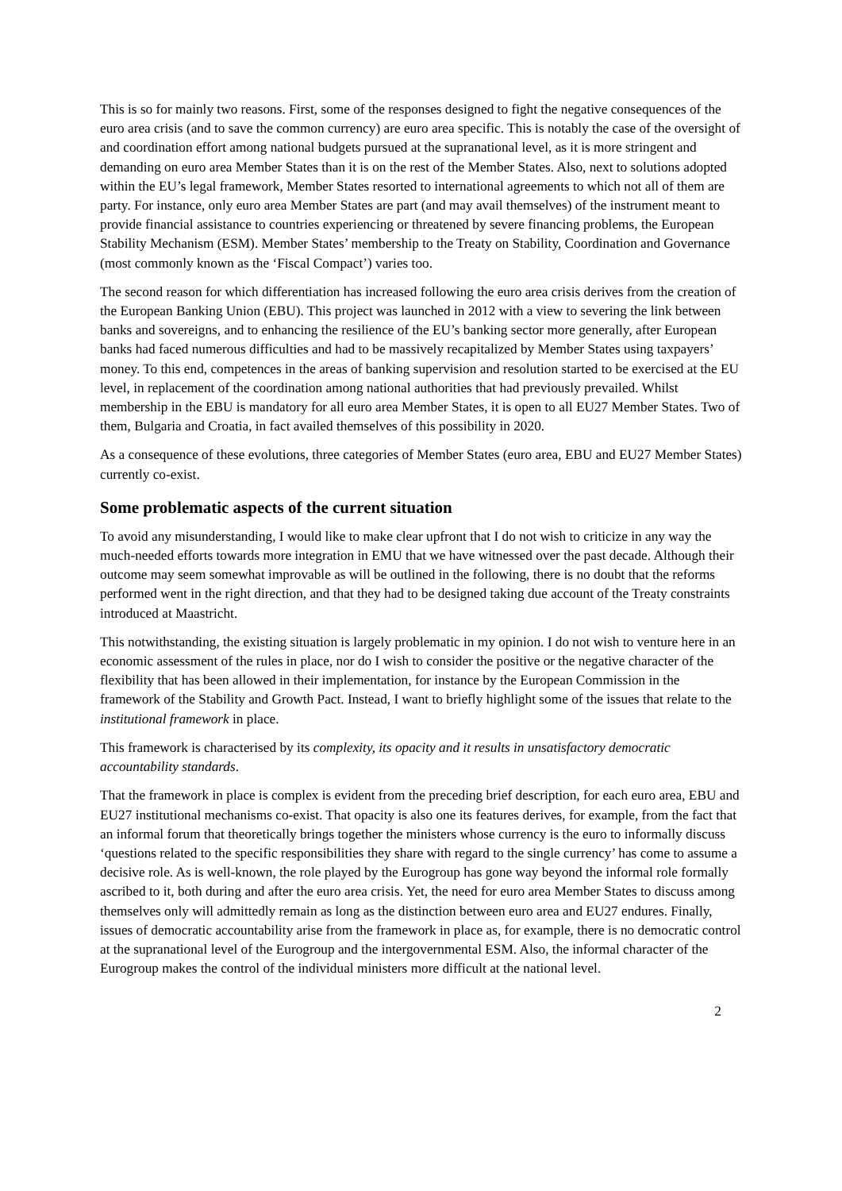This is so for mainly two reasons. First, some of the responses designed to fight the negative consequences of the euro area crisis (and to save the common currency) are euro area specific. This is notably the case of the oversight of and coordination effort among national budgets pursued at the supranational level, as it is more stringent and demanding on euro area Member States than it is on the rest of the Member States. Also, next to solutions adopted within the EU’s legal framework, Member States resorted to international agreements to which not all of them are party. For instance, only euro area Member States are part (and may avail themselves) of the instrument meant to provide financial assistance to countries experiencing or threatened by severe financing problems, the European Stability Mechanism (ESM). Member States’ membership to the Treaty on Stability, Coordination and Governance (most commonly known as the ‘Fiscal Compact’) varies too.
The second reason for which differentiation has increased following the euro area crisis derives from the creation of the European Banking Union (EBU). This project was launched in 2012 with a view to severing the link between banks and sovereigns, and to enhancing the resilience of the EU’s banking sector more generally, after European banks had faced numerous difficulties and had to be massively recapitalized by Member States using taxpayers’ money. To this end, competences in the areas of banking supervision and resolution started to be exercised at the EU level, in replacement of the coordination among national authorities that had previously prevailed. Whilst membership in the EBU is mandatory for all euro area Member States, it is open to all EU27 Member States. Two of them, Bulgaria and Croatia, in fact availed themselves of this possibility in 2020.
As a consequence of these evolutions, three categories of Member States (euro area, EBU and EU27 Member States) currently co-exist.
Some problematic aspects of the current situation
To avoid any misunderstanding, I would like to make clear upfront that I do not wish to criticize in any way the much-needed efforts towards more integration in EMU that we have witnessed over the past decade. Although their outcome may seem somewhat improvable as will be outlined in the following, there is no doubt that the reforms performed went in the right direction, and that they had to be designed taking due account of the Treaty constraints introduced at Maastricht.
This notwithstanding, the existing situation is largely problematic in my opinion. I do not wish to venture here in an economic assessment of the rules in place, nor do I wish to consider the positive or the negative character of the flexibility that has been allowed in their implementation, for instance by the European Commission in the framework of the Stability and Growth Pact. Instead, I want to briefly highlight some of the issues that relate to the institutional framework in place.
This framework is characterised by its complexity, its opacity and it results in unsatisfactory democratic accountability standards.
That the framework in place is complex is evident from the preceding brief description, for each euro area, EBU and EU27 institutional mechanisms co-exist. That opacity is also one its features derives, for example, from the fact that an informal forum that theoretically brings together the ministers whose currency is the euro to informally discuss ‘questions related to the specific responsibilities they share with regard to the single currency’ has come to assume a decisive role. As is well-known, the role played by the Eurogroup has gone way beyond the informal role formally ascribed to it, both during and after the euro area crisis. Yet, the need for euro area Member States to discuss among themselves only will admittedly remain as long as the distinction between euro area and EU27 endures. Finally, issues of democratic accountability arise from the framework in place as, for example, there is no democratic control at the supranational level of the Eurogroup and the intergovernmental ESM. Also, the informal character of the Eurogroup makes the control of the individual ministers more difficult at the national level.
2